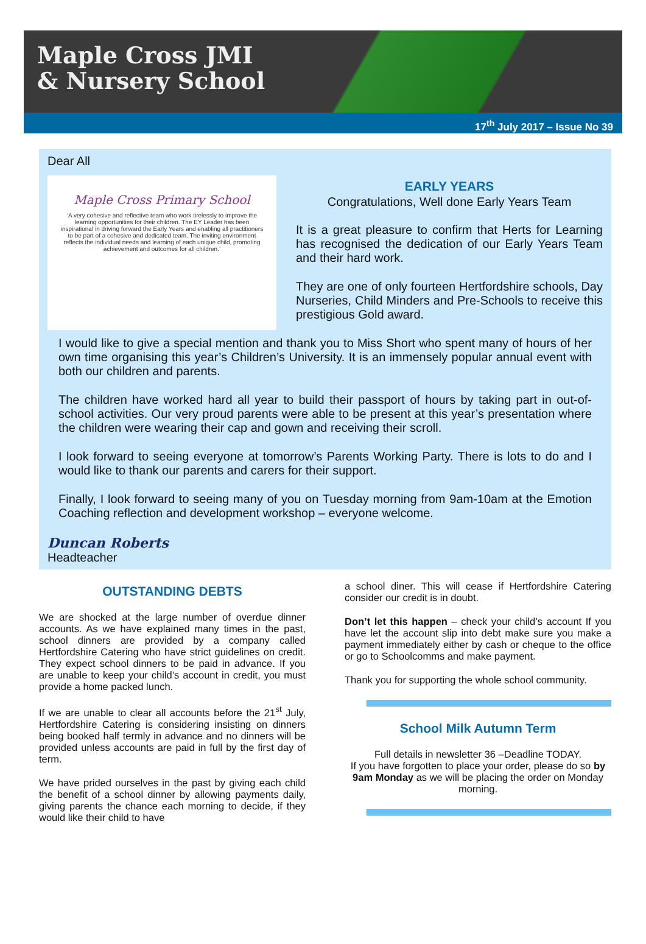Maple Cross JMI
& Nursery School
17<sup>th</sup> July 2017 – Issue No 39
Dear All
Maple Cross Primary School
‘A very cohesive and reflective team who work tirelessly to improve the learning opportunities for their children. The EY Leader has been inspirational in driving forward the Early Years and enabling all practitioners to be part of a cohesive and dedicated team. The inviting environment reflects the individual needs and learning of each unique child, promoting achievement and outcomes for all children.’
EARLY YEARS
Congratulations, Well done Early Years Team
It is a great pleasure to confirm that Herts for Learning has recognised the dedication of our Early Years Team and their hard work.
They are one of only fourteen Hertfordshire schools, Day Nurseries, Child Minders and Pre-Schools to receive this prestigious Gold award.
I would like to give a special mention and thank you to Miss Short who spent many of hours of her own time organising this year’s Children’s University. It is an immensely popular annual event with both our children and parents.
The children have worked hard all year to build their passport of hours by taking part in out-of-school activities. Our very proud parents were able to be present at this year’s presentation where the children were wearing their cap and gown and receiving their scroll.
I look forward to seeing everyone at tomorrow’s Parents Working Party. There is lots to do and I would like to thank our parents and carers for their support.
Finally, I look forward to seeing many of you on Tuesday morning from 9am-10am at the Emotion Coaching reflection and development workshop – everyone welcome.
Duncan Roberts
Headteacher
OUTSTANDING DEBTS
We are shocked at the large number of overdue dinner accounts. As we have explained many times in the past, school dinners are provided by a company called Hertfordshire Catering who have strict guidelines on credit. They expect school dinners to be paid in advance. If you are unable to keep your child’s account in credit, you must provide a home packed lunch.
If we are unable to clear all accounts before the 21<sup>st</sup> July, Hertfordshire Catering is considering insisting on dinners being booked half termly in advance and no dinners will be provided unless accounts are paid in full by the first day of term.
We have prided ourselves in the past by giving each child the benefit of a school dinner by allowing payments daily, giving parents the chance each morning to decide, if they would like their child to have
a school diner. This will cease if Hertfordshire Catering consider our credit is in doubt.
Don’t let this happen – check your child’s account If you have let the account slip into debt make sure you make a payment immediately either by cash or cheque to the office or go to Schoolcomms and make payment.
Thank you for supporting the whole school community.
School Milk Autumn Term
Full details in newsletter 36 –Deadline TODAY.
If you have forgotten to place your order, please do so by 9am Monday as we will be placing the order on Monday morning.